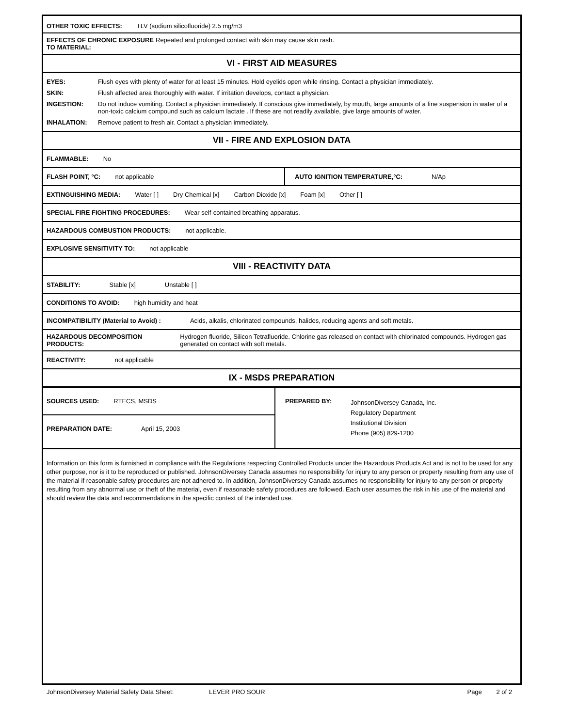OTHER TOXIC EFFECTS: TLV (sodium silicofluoride) 2.5 mg/m3
EFFECTS OF CHRONIC EXPOSURE TO MATERIAL:
Repeated and prolonged contact with skin may cause skin rash.
VI - FIRST AID MEASURES
| EYES: | Flush eyes with plenty of water for at least 15 minutes. Hold eyelids open while rinsing. Contact a physician immediately. |
| SKIN: | Flush affected area thoroughly with water. If irritation develops, contact a physician. |
| INGESTION: | Do not induce vomiting. Contact a physician immediately. If conscious give immediately, by mouth, large amounts of a fine suspension in water of a non-toxic calcium compound such as calcium lactate . If these are not readily available, give large amounts of water. |
| INHALATION: | Remove patient to fresh air. Contact a physician immediately. |
VII - FIRE AND EXPLOSION DATA
FLAMMABLE: No
FLASH POINT, °C: not applicable AUTO IGNITION TEMPERATURE,°C: N/Ap
EXTINGUISHING MEDIA: Water [ ] Dry Chemical [x] Carbon Dioxide [x] Foam [x] Other [ ]
SPECIAL FIRE FIGHTING PROCEDURES: Wear self-contained breathing apparatus.
HAZARDOUS COMBUSTION PRODUCTS: not applicable.
EXPLOSIVE SENSITIVITY TO: not applicable
VIII - REACTIVITY DATA
STABILITY: Stable [x] Unstable [ ]
CONDITIONS TO AVOID: high humidity and heat
INCOMPATIBILITY (Material to Avoid) : Acids, alkalis, chlorinated compounds, halides, reducing agents and soft metals.
HAZARDOUS DECOMPOSITION PRODUCTS: Hydrogen fluoride, Silicon Tetrafluoride. Chlorine gas released on contact with chlorinated compounds. Hydrogen gas generated on contact with soft metals.
REACTIVITY: not applicable
IX - MSDS PREPARATION
SOURCES USED: RTECS, MSDS
PREPARATION DATE: April 15, 2003
PREPARED BY:
JohnsonDiversey Canada, Inc.
Regulatory Department
Institutional Division
Phone (905) 829-1200
Information on this form is furnished in compliance with the Regulations respecting Controlled Products under the Hazardous Products Act and is not to be used for any other purpose, nor is it to be reproduced or published. JohnsonDiversey Canada assumes no responsibility for injury to any person or property resulting from any use of the material if reasonable safety procedures are not adhered to. In addition, JohnsonDiversey Canada assumes no responsibility for injury to any person or property resulting from any abnormal use or theft of the material, even if reasonable safety procedures are followed. Each user assumes the risk in his use of the material and should review the data and recommendations in the specific context of the intended use.
JohnsonDiversey Material Safety Data Sheet: LEVER PRO SOUR Page 2 of 2